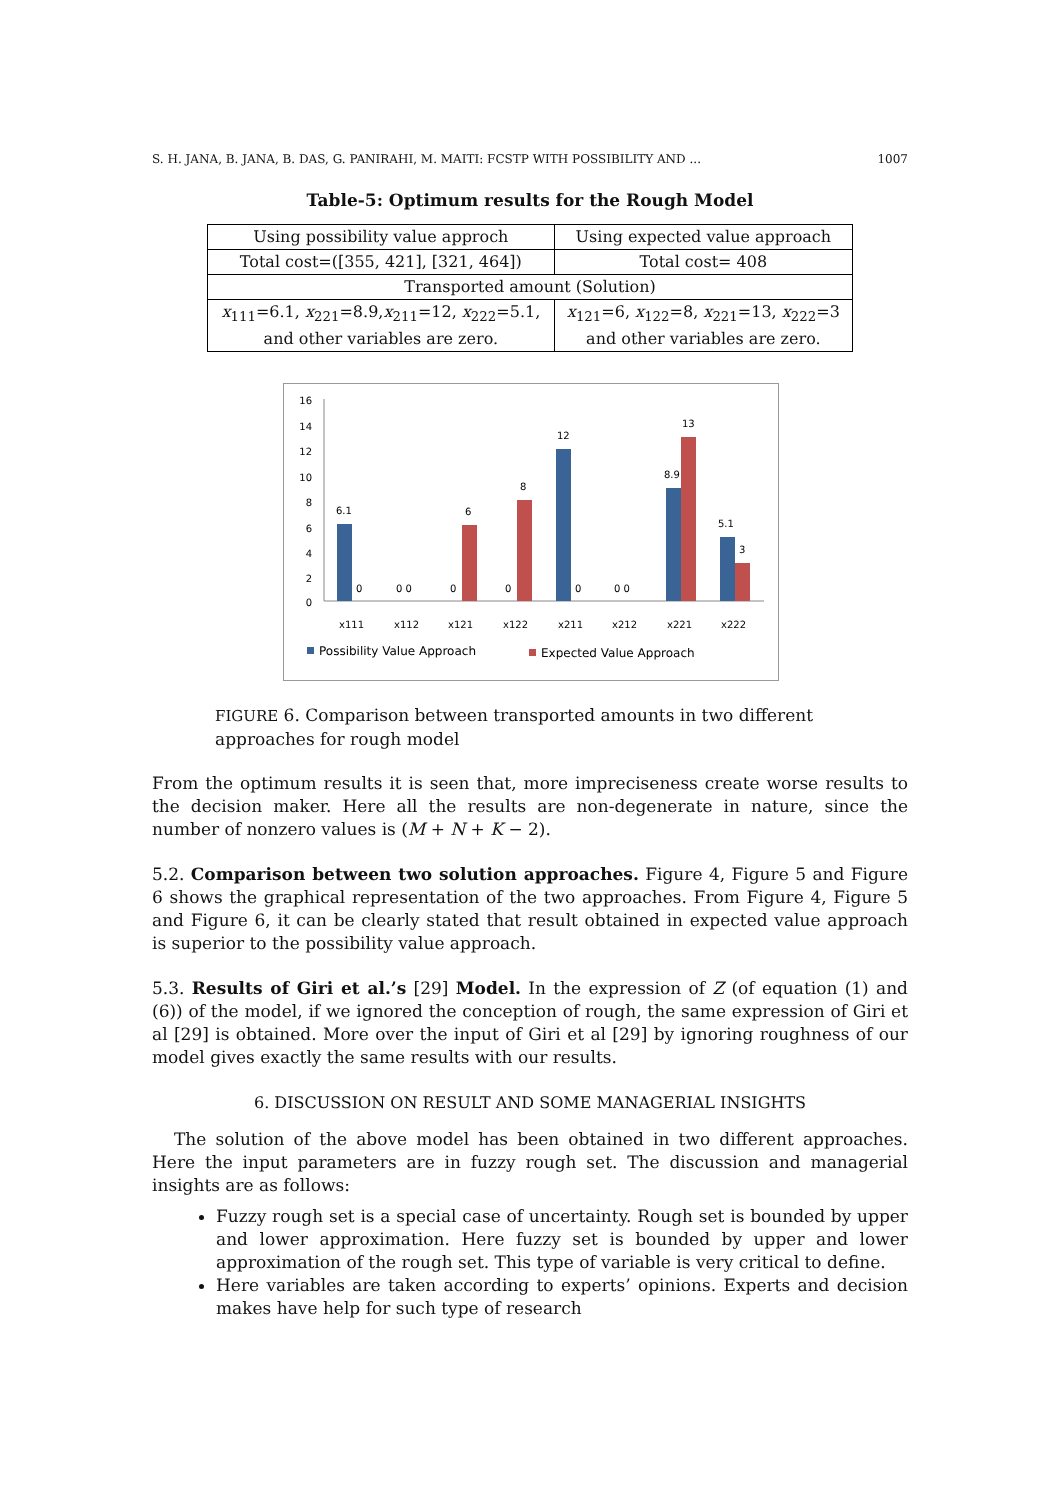S. H. JANA, B. JANA, B. DAS, G. PANIRAHI, M. MAITI: FCSTP WITH POSSIBILITY AND ... 1007
Table-5: Optimum results for the Rough Model
| Using possibility value approch | Using expected value approach |
| Total cost=([355, 421], [321, 464]) | Total cost= 408 |
| Transported amount (Solution) | |
| x<sub>111</sub>=6.1, x<sub>221</sub>=8.9, x<sub>211</sub>=12, x<sub>222</sub>=5.1, and other variables are zero. | x<sub>121</sub>=6, x<sub>122</sub>=8, x<sub>221</sub>=13, x<sub>222</sub>=3 and other variables are zero. |
16
14
12
10
8
6
4
2
0
6.1
6
8
12
8.9
13
5.1
3
0
0 0
0
0
0
0 0
x111
x112
x121
x122
x211
x212
x221
x222
Possibility Value Approach
Expected Value Approach
FIGURE 6. Comparison between transported amounts in two different approaches for rough model
From the optimum results it is seen that, more impreciseness create worse results to the decision maker. Here all the results are non-degenerate in nature, since the number of nonzero values is (M + N + K − 2).
5.2. Comparison between two solution approaches. Figure 4, Figure 5 and Figure 6 shows the graphical representation of the two approaches. From Figure 4, Figure 5 and Figure 6, it can be clearly stated that result obtained in expected value approach is superior to the possibility value approach.
5.3. Results of Giri et al.’s [29] Model. In the expression of Z (of equation (1) and (6)) of the model, if we ignored the conception of rough, the same expression of Giri et al [29] is obtained. More over the input of Giri et al [29] by ignoring roughness of our model gives exactly the same results with our results.
6. DISCUSSION ON RESULT AND SOME MANAGERIAL INSIGHTS
The solution of the above model has been obtained in two different approaches. Here the input parameters are in fuzzy rough set. The discussion and managerial insights are as follows:
Fuzzy rough set is a special case of uncertainty. Rough set is bounded by upper and lower approximation. Here fuzzy set is bounded by upper and lower approximation of the rough set. This type of variable is very critical to define.
Here variables are taken according to experts’ opinions. Experts and decision makes have help for such type of research